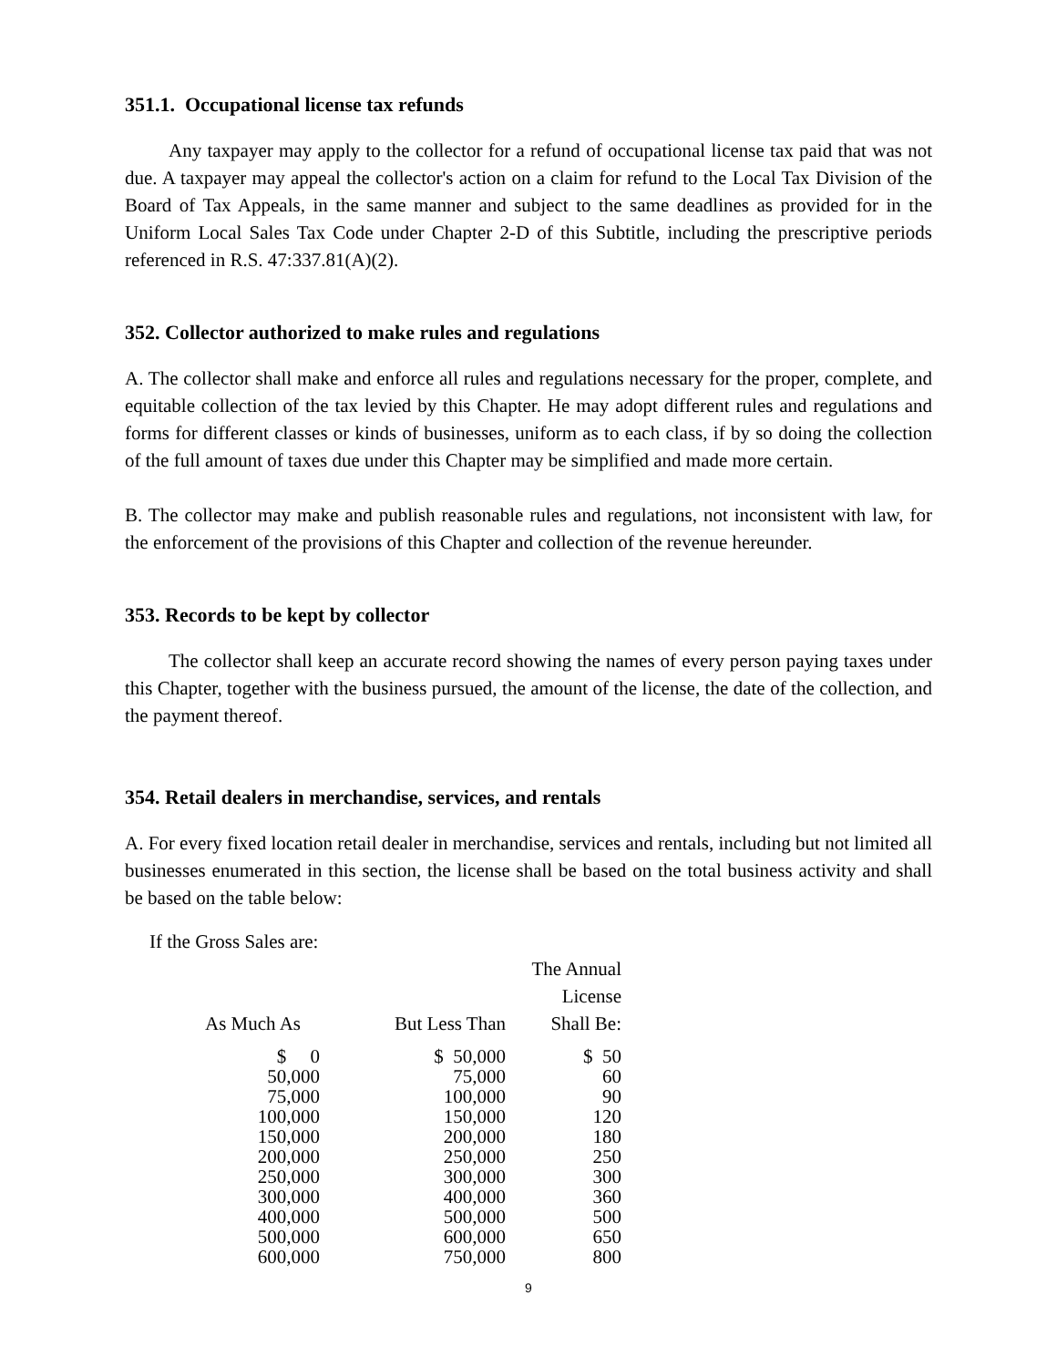351.1. Occupational license tax refunds
Any taxpayer may apply to the collector for a refund of occupational license tax paid that was not due. A taxpayer may appeal the collector's action on a claim for refund to the Local Tax Division of the Board of Tax Appeals, in the same manner and subject to the same deadlines as provided for in the Uniform Local Sales Tax Code under Chapter 2-D of this Subtitle, including the prescriptive periods referenced in R.S. 47:337.81(A)(2).
352. Collector authorized to make rules and regulations
A. The collector shall make and enforce all rules and regulations necessary for the proper, complete, and equitable collection of the tax levied by this Chapter. He may adopt different rules and regulations and forms for different classes or kinds of businesses, uniform as to each class, if by so doing the collection of the full amount of taxes due under this Chapter may be simplified and made more certain.
B. The collector may make and publish reasonable rules and regulations, not inconsistent with law, for the enforcement of the provisions of this Chapter and collection of the revenue hereunder.
353. Records to be kept by collector
The collector shall keep an accurate record showing the names of every person paying taxes under this Chapter, together with the business pursued, the amount of the license, the date of the collection, and the payment thereof.
354. Retail dealers in merchandise, services, and rentals
A. For every fixed location retail dealer in merchandise, services and rentals, including but not limited all businesses enumerated in this section, the license shall be based on the total business activity and shall be based on the table below:
If the Gross Sales are:
| As Much As | But Less Than | The Annual License Shall Be: |
| --- | --- | --- |
| $ 0 | $ 50,000 | $ 50 |
| 50,000 | 75,000 | 60 |
| 75,000 | 100,000 | 90 |
| 100,000 | 150,000 | 120 |
| 150,000 | 200,000 | 180 |
| 200,000 | 250,000 | 250 |
| 250,000 | 300,000 | 300 |
| 300,000 | 400,000 | 360 |
| 400,000 | 500,000 | 500 |
| 500,000 | 600,000 | 650 |
| 600,000 | 750,000 | 800 |
9